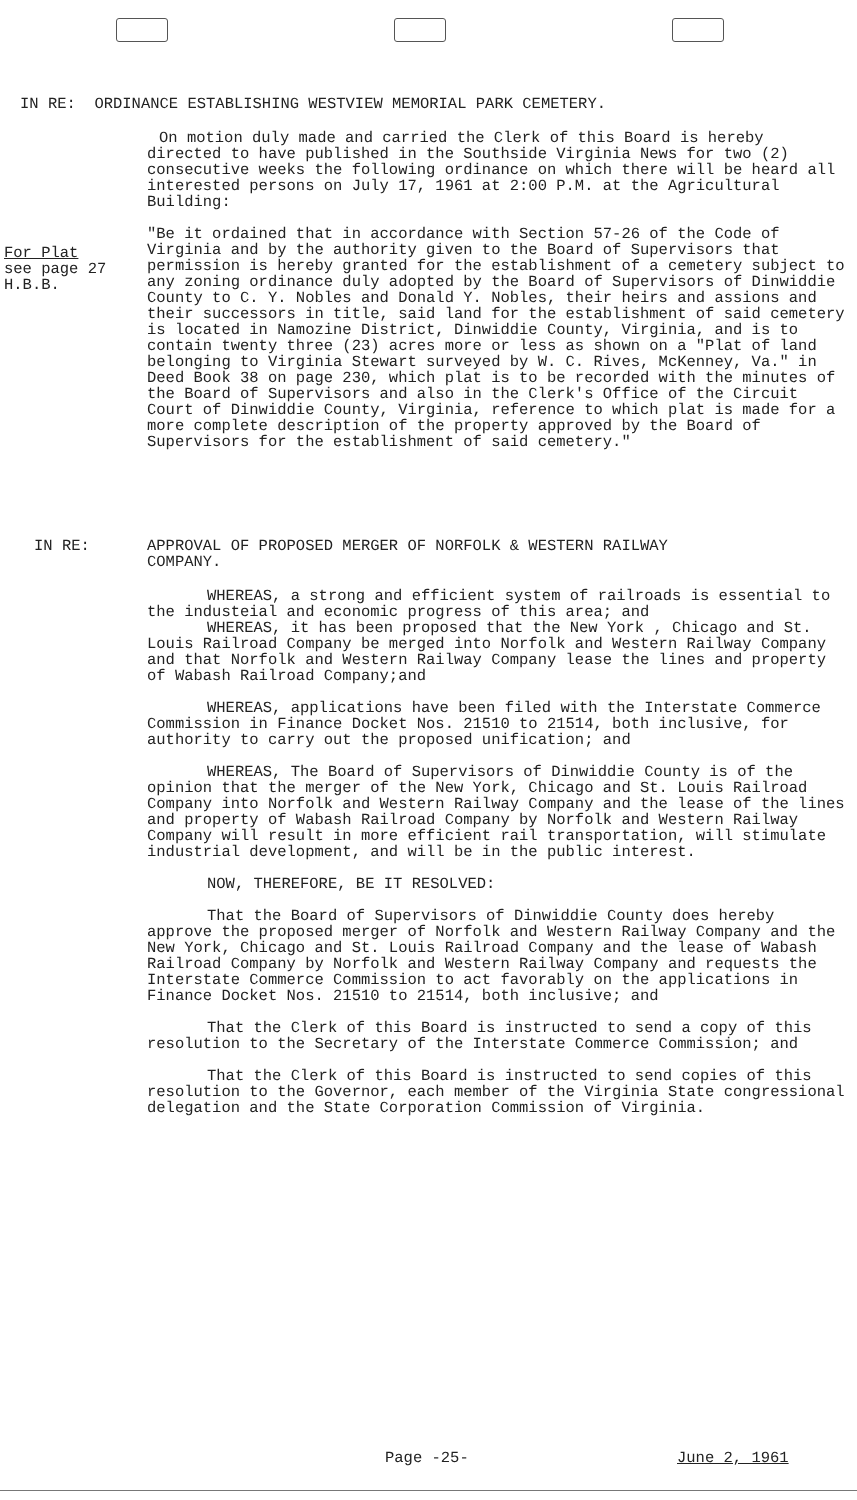IN RE: ORDINANCE ESTABLISHING WESTVIEW MEMORIAL PARK CEMETERY.
On motion duly made and carried the Clerk of this Board is hereby directed to have published in the Southside Virginia News for two (2) consecutive weeks the following ordinance on which there will be heard all interested persons on July 17, 1961 at 2:00 P.M. at the Agricultural Building:
"Be it ordained that in accordance with Section 57-26 of the Code of Virginia and by the authority given to the Board of Supervisors that permission is hereby granted for the establishment of a cemetery subject to any zoning ordinance duly adopted by the Board of Supervisors of Dinwiddie County to C. Y. Nobles and Donald Y. Nobles, their heirs and assions and their successors in title, said land for the establishment of said cemetery is located in Namozine District, Dinwiddie County, Virginia, and is to contain twenty three (23) acres more or less as shown on a "Plat of land belonging to Virginia Stewart surveyed by W. C. Rives, McKenney, Va." in Deed Book 38 on page 230, which plat is to be recorded with the minutes of the Board of Supervisors and also in the Clerk's Office of the Circuit Court of Dinwiddie County, Virginia, reference to which plat is made for a more complete description of the property approved by the Board of Supervisors for the establishment of said cemetery."
For Plat
see page 27
H.B.B.
IN RE:
APPROVAL OF PROPOSED MERGER OF NORFOLK & WESTERN RAILWAY COMPANY.
WHEREAS, a strong and efficient system of railroads is essential to the industeial and economic progress of this area; and
WHEREAS, it has been proposed that the New York , Chicago and St. Louis Railroad Company be merged into Norfolk and Western Railway Company and that Norfolk and Western Railway Company lease the lines and property of Wabash Railroad Company;and
WHEREAS, applications have been filed with the Interstate Commerce Commission in Finance Docket Nos. 21510 to 21514, both inclusive, for authority to carry out the proposed unification; and
WHEREAS, The Board of Supervisors of Dinwiddie County is of the opinion that the merger of the New York, Chicago and St. Louis Railroad Company into Norfolk and Western Railway Company and the lease of the lines and property of Wabash Railroad Company by Norfolk and Western Railway Company will result in more efficient rail transportation, will stimulate industrial development, and will be in the public interest.
NOW, THEREFORE, BE IT RESOLVED:
That the Board of Supervisors of Dinwiddie County does hereby approve the proposed merger of Norfolk and Western Railway Company and the New York, Chicago and St. Louis Railroad Company and the lease of Wabash Railroad Company by Norfolk and Western Railway Company and requests the Interstate Commerce Commission to act favorably on the applications in Finance Docket Nos. 21510 to 21514, both inclusive; and
That the Clerk of this Board is instructed to send a copy of this resolution to the Secretary of the Interstate Commerce Commission; and
That the Clerk of this Board is instructed to send copies of this resolution to the Governor, each member of the Virginia State congressional delegation and the State Corporation Commission of Virginia.
Page -25- June 2, 1961